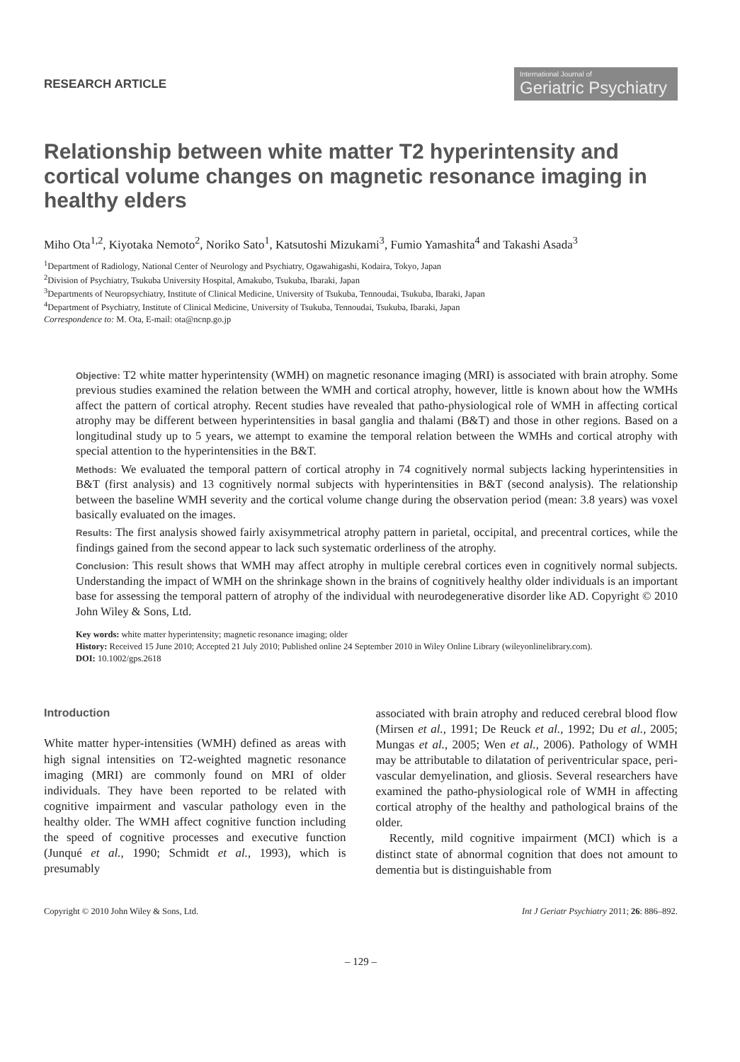RESEARCH ARTICLE
International Journal of
Geriatric Psychiatry
Relationship between white matter T2 hyperintensity and cortical volume changes on magnetic resonance imaging in healthy elders
Miho Ota<sup>1,2</sup>, Kiyotaka Nemoto<sup>2</sup>, Noriko Sato<sup>1</sup>, Katsutoshi Mizukami<sup>3</sup>, Fumio Yamashita<sup>4</sup> and Takashi Asada<sup>3</sup>
<sup>1</sup> Department of Radiology, National Center of Neurology and Psychiatry, Ogawahigashi, Kodaira, Tokyo, Japan
<sup>2</sup> Division of Psychiatry, Tsukuba University Hospital, Amakubo, Tsukuba, Ibaraki, Japan
<sup>3</sup> Departments of Neuropsychiatry, Institute of Clinical Medicine, University of Tsukuba, Tennoudai, Tsukuba, Ibaraki, Japan
<sup>4</sup> Department of Psychiatry, Institute of Clinical Medicine, University of Tsukuba, Tennoudai, Tsukuba, Ibaraki, Japan
Correspondence to: M. Ota, E-mail: ota@ncnp.go.jp
Objective: T2 white matter hyperintensity (WMH) on magnetic resonance imaging (MRI) is associated with brain atrophy. Some previous studies examined the relation between the WMH and cortical atrophy, however, little is known about how the WMHs affect the pattern of cortical atrophy. Recent studies have revealed that patho-physiological role of WMH in affecting cortical atrophy may be different between hyperintensities in basal ganglia and thalami (B&T) and those in other regions. Based on a longitudinal study up to 5 years, we attempt to examine the temporal relation between the WMHs and cortical atrophy with special attention to the hyperintensities in the B&T.
Methods: We evaluated the temporal pattern of cortical atrophy in 74 cognitively normal subjects lacking hyperintensities in B&T (first analysis) and 13 cognitively normal subjects with hyperintensities in B&T (second analysis). The relationship between the baseline WMH severity and the cortical volume change during the observation period (mean: 3.8 years) was voxel basically evaluated on the images.
Results: The first analysis showed fairly axisymmetrical atrophy pattern in parietal, occipital, and precentral cortices, while the findings gained from the second appear to lack such systematic orderliness of the atrophy.
Conclusion: This result shows that WMH may affect atrophy in multiple cerebral cortices even in cognitively normal subjects. Understanding the impact of WMH on the shrinkage shown in the brains of cognitively healthy older individuals is an important base for assessing the temporal pattern of atrophy of the individual with neurodegenerative disorder like AD. Copyright © 2010 John Wiley & Sons, Ltd.
Key words: white matter hyperintensity; magnetic resonance imaging; older
History: Received 15 June 2010; Accepted 21 July 2010; Published online 24 September 2010 in Wiley Online Library (wileyonlinelibrary.com).
DOI: 10.1002/gps.2618
Introduction
White matter hyper-intensities (WMH) defined as areas with high signal intensities on T2-weighted magnetic resonance imaging (MRI) are commonly found on MRI of older individuals. They have been reported to be related with cognitive impairment and vascular pathology even in the healthy older. The WMH affect cognitive function including the speed of cognitive processes and executive function (Junqué et al., 1990; Schmidt et al., 1993), which is presumably
associated with brain atrophy and reduced cerebral blood flow (Mirsen et al., 1991; De Reuck et al., 1992; Du et al., 2005; Mungas et al., 2005; Wen et al., 2006). Pathology of WMH may be attributable to dilatation of periventricular space, peri-vascular demyelination, and gliosis. Several researchers have examined the patho-physiological role of WMH in affecting cortical atrophy of the healthy and pathological brains of the older.
Recently, mild cognitive impairment (MCI) which is a distinct state of abnormal cognition that does not amount to dementia but is distinguishable from
Copyright © 2010 John Wiley & Sons, Ltd. Int J Geriatr Psychiatry 2011; 26: 886–892.
– 129 –